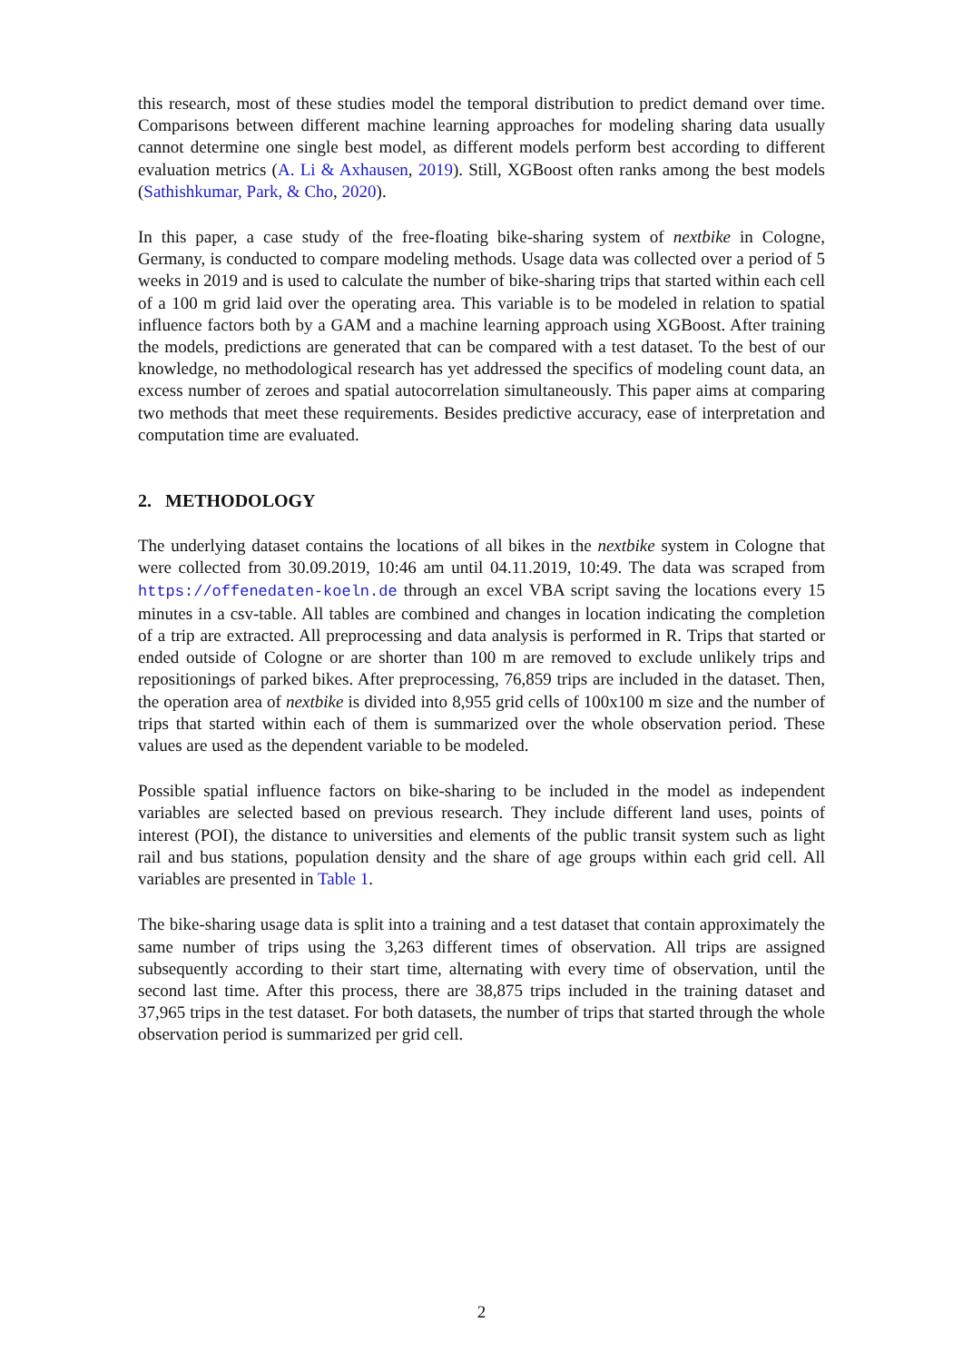this research, most of these studies model the temporal distribution to predict demand over time. Comparisons between different machine learning approaches for modeling sharing data usually cannot determine one single best model, as different models perform best according to different evaluation metrics (A. Li & Axhausen, 2019). Still, XGBoost often ranks among the best models (Sathishkumar, Park, & Cho, 2020).
In this paper, a case study of the free-floating bike-sharing system of nextbike in Cologne, Germany, is conducted to compare modeling methods. Usage data was collected over a period of 5 weeks in 2019 and is used to calculate the number of bike-sharing trips that started within each cell of a 100 m grid laid over the operating area. This variable is to be modeled in relation to spatial influence factors both by a GAM and a machine learning approach using XGBoost. After training the models, predictions are generated that can be compared with a test dataset. To the best of our knowledge, no methodological research has yet addressed the specifics of modeling count data, an excess number of zeroes and spatial autocorrelation simultaneously. This paper aims at comparing two methods that meet these requirements. Besides predictive accuracy, ease of interpretation and computation time are evaluated.
2. METHODOLOGY
The underlying dataset contains the locations of all bikes in the nextbike system in Cologne that were collected from 30.09.2019, 10:46 am until 04.11.2019, 10:49. The data was scraped from https://offenedaten-koeln.de through an excel VBA script saving the locations every 15 minutes in a csv-table. All tables are combined and changes in location indicating the completion of a trip are extracted. All preprocessing and data analysis is performed in R. Trips that started or ended outside of Cologne or are shorter than 100 m are removed to exclude unlikely trips and repositionings of parked bikes. After preprocessing, 76,859 trips are included in the dataset. Then, the operation area of nextbike is divided into 8,955 grid cells of 100x100 m size and the number of trips that started within each of them is summarized over the whole observation period. These values are used as the dependent variable to be modeled.
Possible spatial influence factors on bike-sharing to be included in the model as independent variables are selected based on previous research. They include different land uses, points of interest (POI), the distance to universities and elements of the public transit system such as light rail and bus stations, population density and the share of age groups within each grid cell. All variables are presented in Table 1.
The bike-sharing usage data is split into a training and a test dataset that contain approximately the same number of trips using the 3,263 different times of observation. All trips are assigned subsequently according to their start time, alternating with every time of observation, until the second last time. After this process, there are 38,875 trips included in the training dataset and 37,965 trips in the test dataset. For both datasets, the number of trips that started through the whole observation period is summarized per grid cell.
2